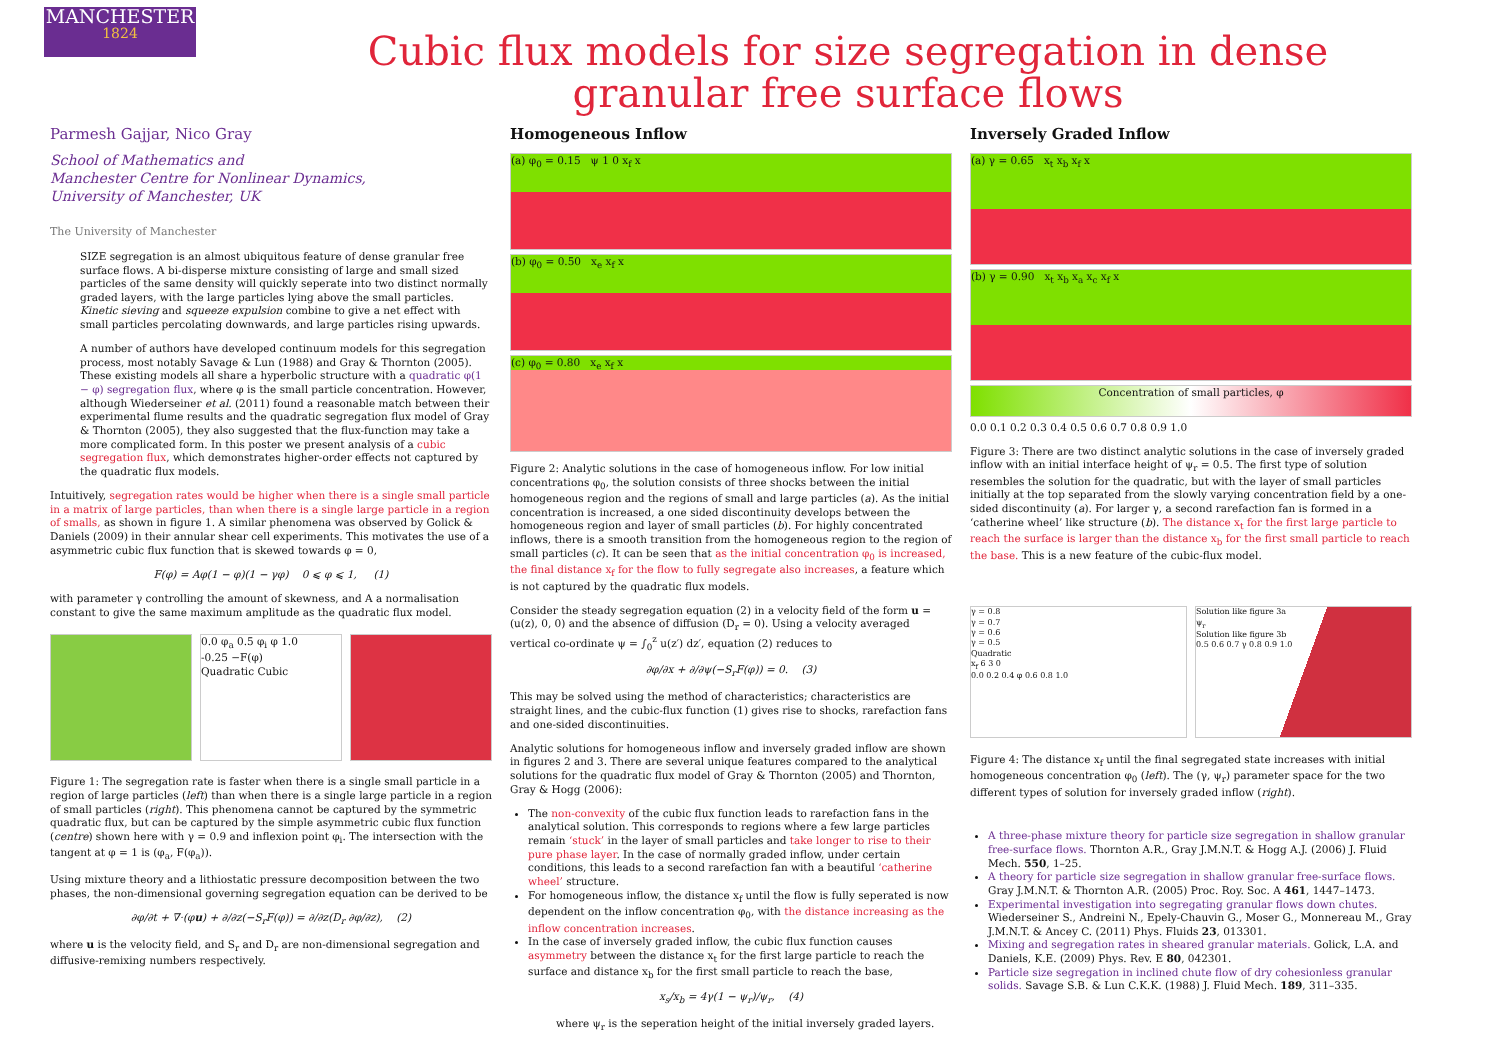MANCHESTER
1824
Cubic flux models for size segregation in dense
granular free surface flows
Parmesh Gajjar, Nico Gray
School of Mathematics and
Manchester Centre for Nonlinear Dynamics,
University of Manchester, UK
The University of Manchester
SIZE segregation is an almost ubiquitous feature of dense granular free surface flows. A bi-disperse mixture consisting of large and small sized particles of the same density will quickly seperate into two distinct normally graded layers, with the large particles lying above the small particles. Kinetic sieving and squeeze expulsion combine to give a net effect with small particles percolating downwards, and large particles rising upwards.
A number of authors have developed continuum models for this segregation process, most notably Savage & Lun (1988) and Gray & Thornton (2005). These existing models all share a hyperbolic structure with a quadratic φ(1 − φ) segregation flux, where φ is the small particle concentration. However, although Wiederseiner et al. (2011) found a reasonable match between their experimental flume results and the quadratic segregation flux model of Gray & Thornton (2005), they also suggested that the flux-function may take a more complicated form. In this poster we present analysis of a cubic segregation flux, which demonstrates higher-order effects not captured by the quadratic flux models.
Intuitively, segregation rates would be higher when there is a single small particle in a matrix of large particles, than when there is a single large particle in a region of smalls, as shown in figure 1. A similar phenomena was observed by Golick & Daniels (2009) in their annular shear cell experiments. This motivates the use of a asymmetric cubic flux function that is skewed towards φ = 0,
F(φ) = Aφ(1 − φ)(1 − γφ) 0 ⩽ φ ⩽ 1, (1)
with parameter γ controlling the amount of skewness, and A a normalisation constant to give the same maximum amplitude as the quadratic flux model.
0.0 φ<sub>a</sub> 0.5 φ<sub>i</sub> φ 1.0
-0.25 −F(φ)
Quadratic Cubic
Figure 1: The segregation rate is faster when there is a single small particle in a region of large particles (left) than when there is a single large particle in a region of small particles (right). This phenomena cannot be captured by the symmetric quadratic flux, but can be captured by the simple asymmetric cubic flux function (centre) shown here with γ = 0.9 and inflexion point φ<sub>i</sub>. The intersection with the tangent at φ = 1 is (φ<sub>a</sub>, F(φ<sub>a</sub>)).
Using mixture theory and a lithiostatic pressure decomposition between the two phases, the non-dimensional governing segregation equation can be derived to be
∂φ/∂t + ∇·(φu) + ∂/∂z(−S<sub>r</sub>F(φ)) = ∂/∂z(D<sub>r</sub> ∂φ/∂z), (2)
where u is the velocity field, and S<sub>r</sub> and D<sub>r</sub> are non-dimensional segregation and diffusive-remixing numbers respectively.
Homogeneous Inflow
(a) φ<sub>0</sub> = 0.15 ψ 1 0 x<sub>f</sub> x
(b) φ<sub>0</sub> = 0.50 x<sub>e</sub> x<sub>f</sub> x
(c) φ<sub>0</sub> = 0.80 x<sub>e</sub> x<sub>f</sub> x
Figure 2: Analytic solutions in the case of homogeneous inflow. For low initial concentrations φ<sub>0</sub>, the solution consists of three shocks between the initial homogeneous region and the regions of small and large particles (a). As the initial concentration is increased, a one sided discontinuity develops between the homogeneous region and layer of small particles (b). For highly concentrated inflows, there is a smooth transition from the homogeneous region to the region of small particles (c). It can be seen that as the initial concentration φ<sub>0</sub> is increased, the final distance x<sub>f</sub> for the flow to fully segregate also increases, a feature which is not captured by the quadratic flux models.
Consider the steady segregation equation (2) in a velocity field of the form u = (u(z), 0, 0) and the absence of diffusion (D<sub>r</sub> = 0). Using a velocity averaged vertical co-ordinate ψ = ∫<sub>0</sub><sup>z</sup> u(z′) dz′, equation (2) reduces to
∂φ/∂x + ∂/∂ψ(−S<sub>r</sub>F(φ)) = 0. (3)
This may be solved using the method of characteristics; characteristics are straight lines, and the cubic-flux function (1) gives rise to shocks, rarefaction fans and one-sided discontinuities.
Analytic solutions for homogeneous inflow and inversely graded inflow are shown in figures 2 and 3. There are several unique features compared to the analytical solutions for the quadratic flux model of Gray & Thornton (2005) and Thornton, Gray & Hogg (2006):
The non-convexity of the cubic flux function leads to rarefaction fans in the analytical solution. This corresponds to regions where a few large particles remain ‘stuck’ in the layer of small particles and take longer to rise to their pure phase layer. In the case of normally graded inflow, under certain conditions, this leads to a second rarefaction fan with a beautiful ‘catherine wheel’ structure.
For homogeneous inflow, the distance x<sub>f</sub> until the flow is fully seperated is now dependent on the inflow concentration φ<sub>0</sub>, with the distance increasing as the inflow concentration increases.
In the case of inversely graded inflow, the cubic flux function causes asymmetry between the distance x<sub>t</sub> for the first large particle to reach the surface and distance x<sub>b</sub> for the first small particle to reach the base,
x<sub>s</sub>/x<sub>b</sub> = 4γ(1 − ψ<sub>r</sub>)/ψ<sub>r</sub>, (4)
where ψ<sub>r</sub> is the seperation height of the initial inversely graded layers.
Inversely Graded Inflow
(a) γ = 0.65 x<sub>t</sub> x<sub>b</sub> x<sub>f</sub> x
(b) γ = 0.90 x<sub>t</sub> x<sub>b</sub> x<sub>a</sub> x<sub>c</sub> x<sub>f</sub> x
Concentration of small particles, φ
0.0 0.1 0.2 0.3 0.4 0.5 0.6 0.7 0.8 0.9 1.0
Figure 3: There are two distinct analytic solutions in the case of inversely graded inflow with an initial interface height of ψ<sub>r</sub> = 0.5. The first type of solution resembles the solution for the quadratic, but with the layer of small particles initially at the top separated from the slowly varying concentration field by a one-sided discontinuity (a). For larger γ, a second rarefaction fan is formed in a ‘catherine wheel’ like structure (b). The distance x<sub>t</sub> for the first large particle to reach the surface is larger than the distance x<sub>b</sub> for the first small particle to reach the base. This is a new feature of the cubic-flux model.
γ = 0.8
γ = 0.7
γ = 0.6
γ = 0.5
Quadratic
x<sub>f</sub> 6 3 0
0.0 0.2 0.4 φ 0.6 0.8 1.0
Solution like figure 3a
ψ<sub>r</sub>
Solution like figure 3b
0.5 0.6 0.7 γ 0.8 0.9 1.0
Figure 4: The distance x<sub>f</sub> until the final segregated state increases with initial homogeneous concentration φ<sub>0</sub> (left). The (γ, ψ<sub>r</sub>) parameter space for the two different types of solution for inversely graded inflow (right).
A three-phase mixture theory for particle size segregation in shallow granular free-surface flows. Thornton A.R., Gray J.M.N.T. & Hogg A.J. (2006) J. Fluid Mech. 550, 1–25.
A theory for particle size segregation in shallow granular free-surface flows. Gray J.M.N.T. & Thornton A.R. (2005) Proc. Roy. Soc. A 461, 1447–1473.
Experimental investigation into segregating granular flows down chutes. Wiederseiner S., Andreini N., Epely-Chauvin G., Moser G., Monnereau M., Gray J.M.N.T. & Ancey C. (2011) Phys. Fluids 23, 013301.
Mixing and segregation rates in sheared granular materials. Golick, L.A. and Daniels, K.E. (2009) Phys. Rev. E 80, 042301.
Particle size segregation in inclined chute flow of dry cohesionless granular solids. Savage S.B. & Lun C.K.K. (1988) J. Fluid Mech. 189, 311–335.